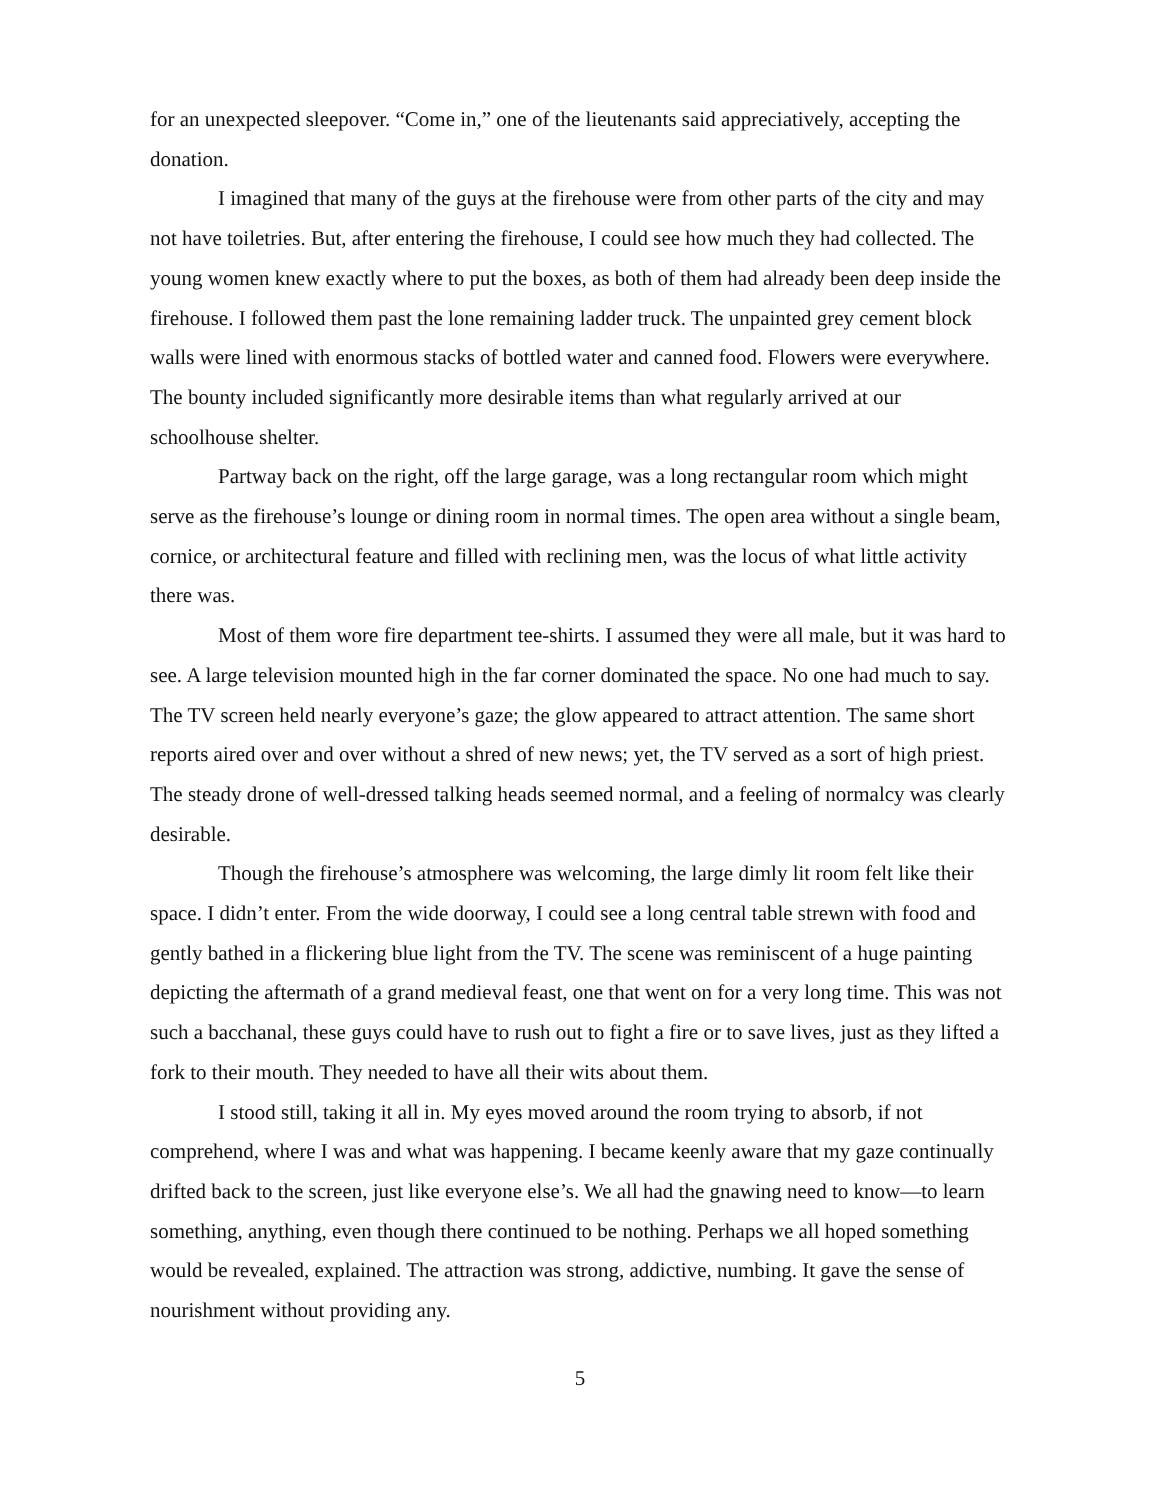for an unexpected sleepover. “Come in,” one of the lieutenants said appreciatively, accepting the donation.
I imagined that many of the guys at the firehouse were from other parts of the city and may not have toiletries. But, after entering the firehouse, I could see how much they had collected. The young women knew exactly where to put the boxes, as both of them had already been deep inside the firehouse. I followed them past the lone remaining ladder truck. The unpainted grey cement block walls were lined with enormous stacks of bottled water and canned food. Flowers were everywhere. The bounty included significantly more desirable items than what regularly arrived at our schoolhouse shelter.
Partway back on the right, off the large garage, was a long rectangular room which might serve as the firehouse’s lounge or dining room in normal times. The open area without a single beam, cornice, or architectural feature and filled with reclining men, was the locus of what little activity there was.
Most of them wore fire department tee-shirts. I assumed they were all male, but it was hard to see. A large television mounted high in the far corner dominated the space. No one had much to say. The TV screen held nearly everyone’s gaze; the glow appeared to attract attention. The same short reports aired over and over without a shred of new news; yet, the TV served as a sort of high priest. The steady drone of well-dressed talking heads seemed normal, and a feeling of normalcy was clearly desirable.
Though the firehouse’s atmosphere was welcoming, the large dimly lit room felt like their space. I didn’t enter. From the wide doorway, I could see a long central table strewn with food and gently bathed in a flickering blue light from the TV. The scene was reminiscent of a huge painting depicting the aftermath of a grand medieval feast, one that went on for a very long time. This was not such a bacchanal, these guys could have to rush out to fight a fire or to save lives, just as they lifted a fork to their mouth. They needed to have all their wits about them.
I stood still, taking it all in. My eyes moved around the room trying to absorb, if not comprehend, where I was and what was happening. I became keenly aware that my gaze continually drifted back to the screen, just like everyone else’s. We all had the gnawing need to know—to learn something, anything, even though there continued to be nothing. Perhaps we all hoped something would be revealed, explained. The attraction was strong, addictive, numbing. It gave the sense of nourishment without providing any.
5